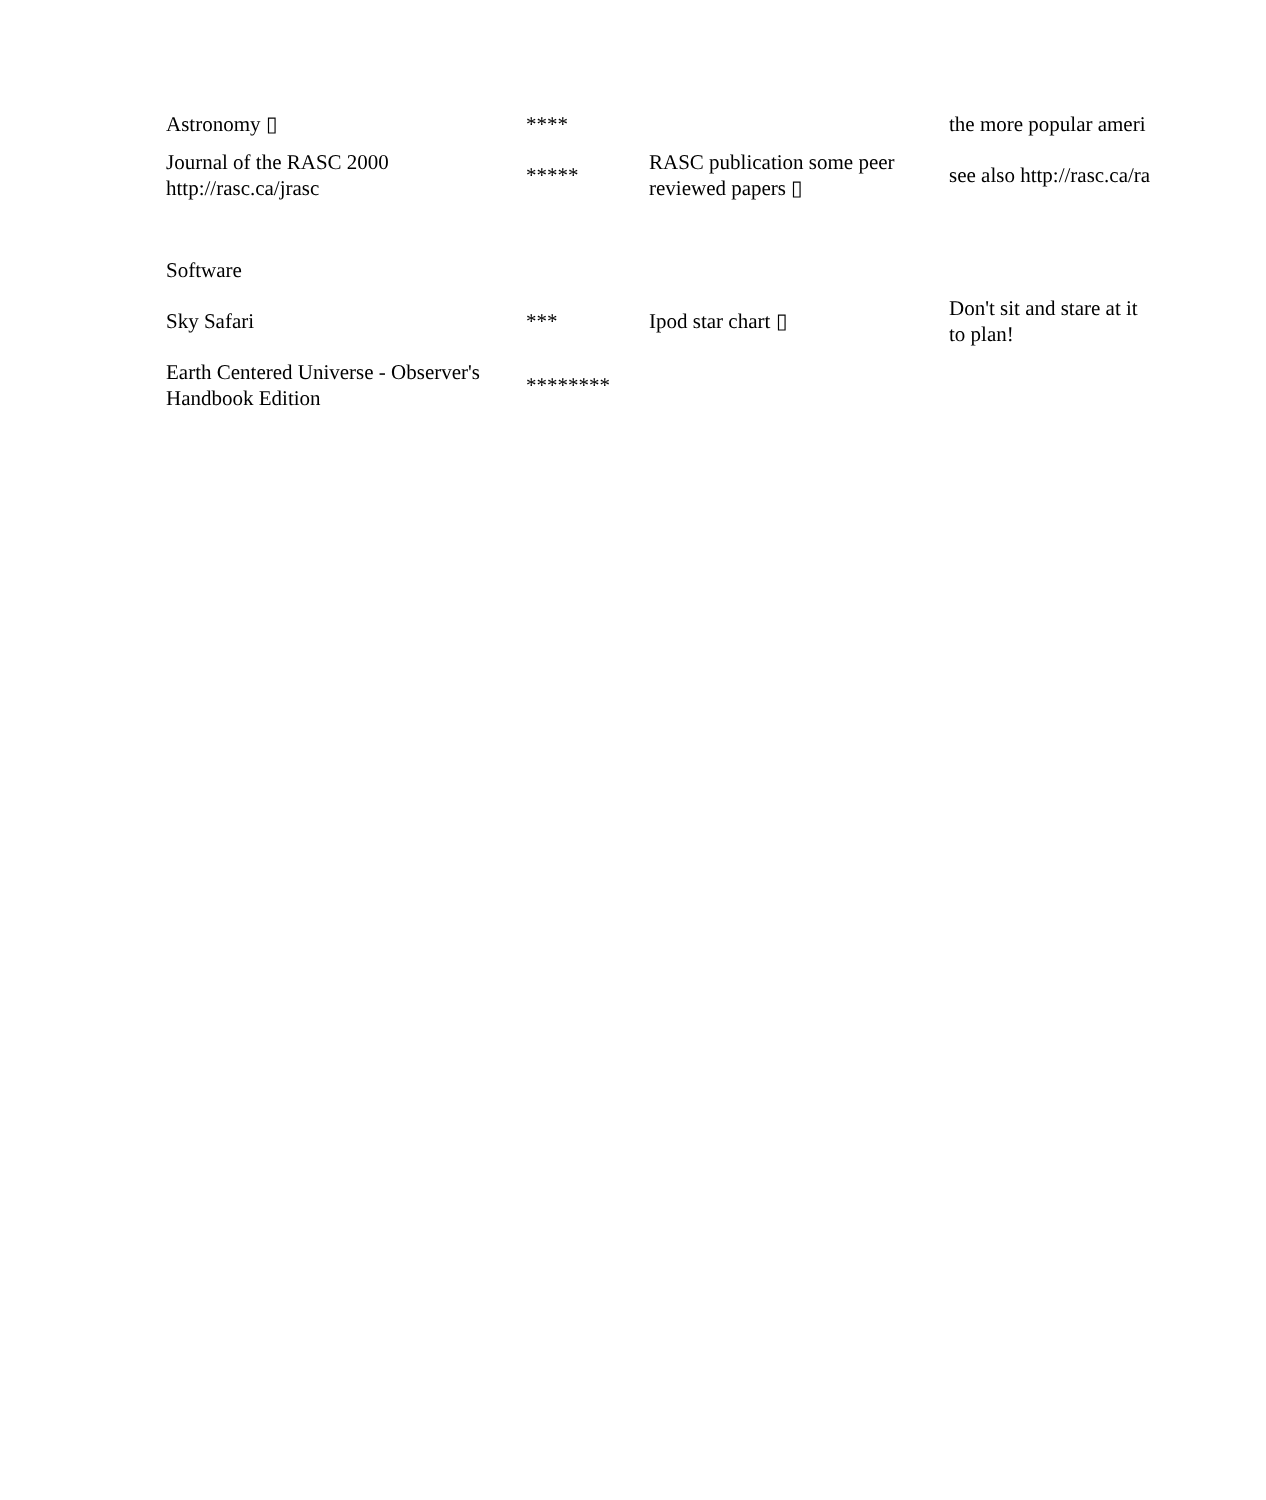| Astronomy ▯ | **** | | the more popular ameri |
| Journal of the RASC 2000 http://rasc.ca/jrasc | ***** | RASC publication some peer reviewed papers ▯ | see also http://rasc.ca/ra |
| Software | | | |
| Sky Safari | *** | Ipod star chart ▯ | Don't sit and stare at it to plan! |
| Earth Centered Universe - Observer's Handbook Edition | ******** | | |